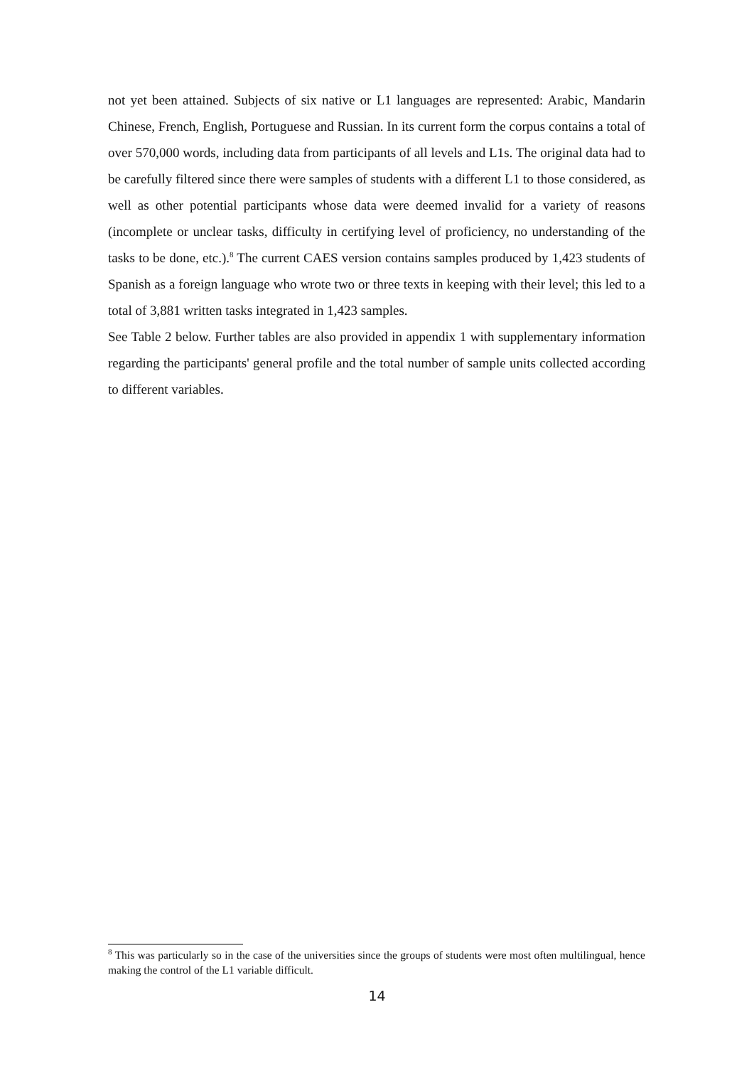not yet been attained. Subjects of six native or L1 languages are represented: Arabic, Mandarin Chinese, French, English, Portuguese and Russian. In its current form the corpus contains a total of over 570,000 words, including data from participants of all levels and L1s. The original data had to be carefully filtered since there were samples of students with a different L1 to those considered, as well as other potential participants whose data were deemed invalid for a variety of reasons (incomplete or unclear tasks, difficulty in certifying level of proficiency, no understanding of the tasks to be done, etc.).<sup>8</sup> The current CAES version contains samples produced by 1,423 students of Spanish as a foreign language who wrote two or three texts in keeping with their level; this led to a total of 3,881 written tasks integrated in 1,423 samples.
See Table 2 below. Further tables are also provided in appendix 1 with supplementary information regarding the participants' general profile and the total number of sample units collected according to different variables.
<sup>8</sup> This was particularly so in the case of the universities since the groups of students were most often multilingual, hence making the control of the L1 variable difficult.
14